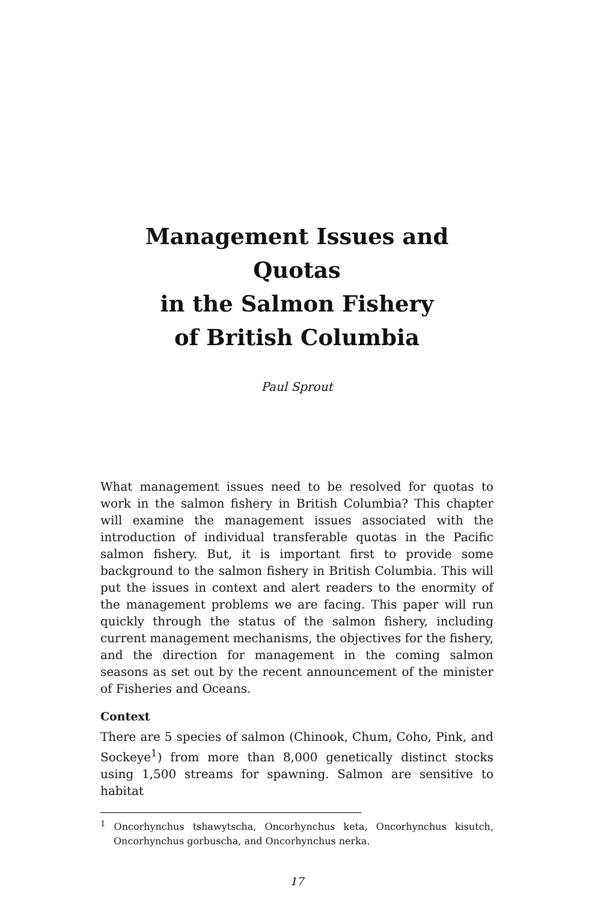Management Issues and Quotas
in the Salmon Fishery
of British Columbia
Paul Sprout
What management issues need to be resolved for quotas to work in the salmon fishery in British Columbia? This chapter will examine the management issues associated with the introduction of individual transferable quotas in the Pacific salmon fishery. But, it is important first to provide some background to the salmon fishery in British Columbia. This will put the issues in context and alert readers to the enormity of the management problems we are facing. This paper will run quickly through the status of the salmon fishery, including current management mechanisms, the objectives for the fishery, and the direction for management in the coming salmon seasons as set out by the recent announcement of the minister of Fisheries and Oceans.
Context
There are 5 species of salmon (Chinook, Chum, Coho, Pink, and Sockeye<sup>1</sup>) from more than 8,000 genetically distinct stocks using 1,500 streams for spawning. Salmon are sensitive to habitat
<sup>1</sup> Oncorhynchus tshawytscha, Oncorhynchus keta, Oncorhynchus kisutch, Oncorhynchus gorbuscha, and Oncorhynchus nerka.
17